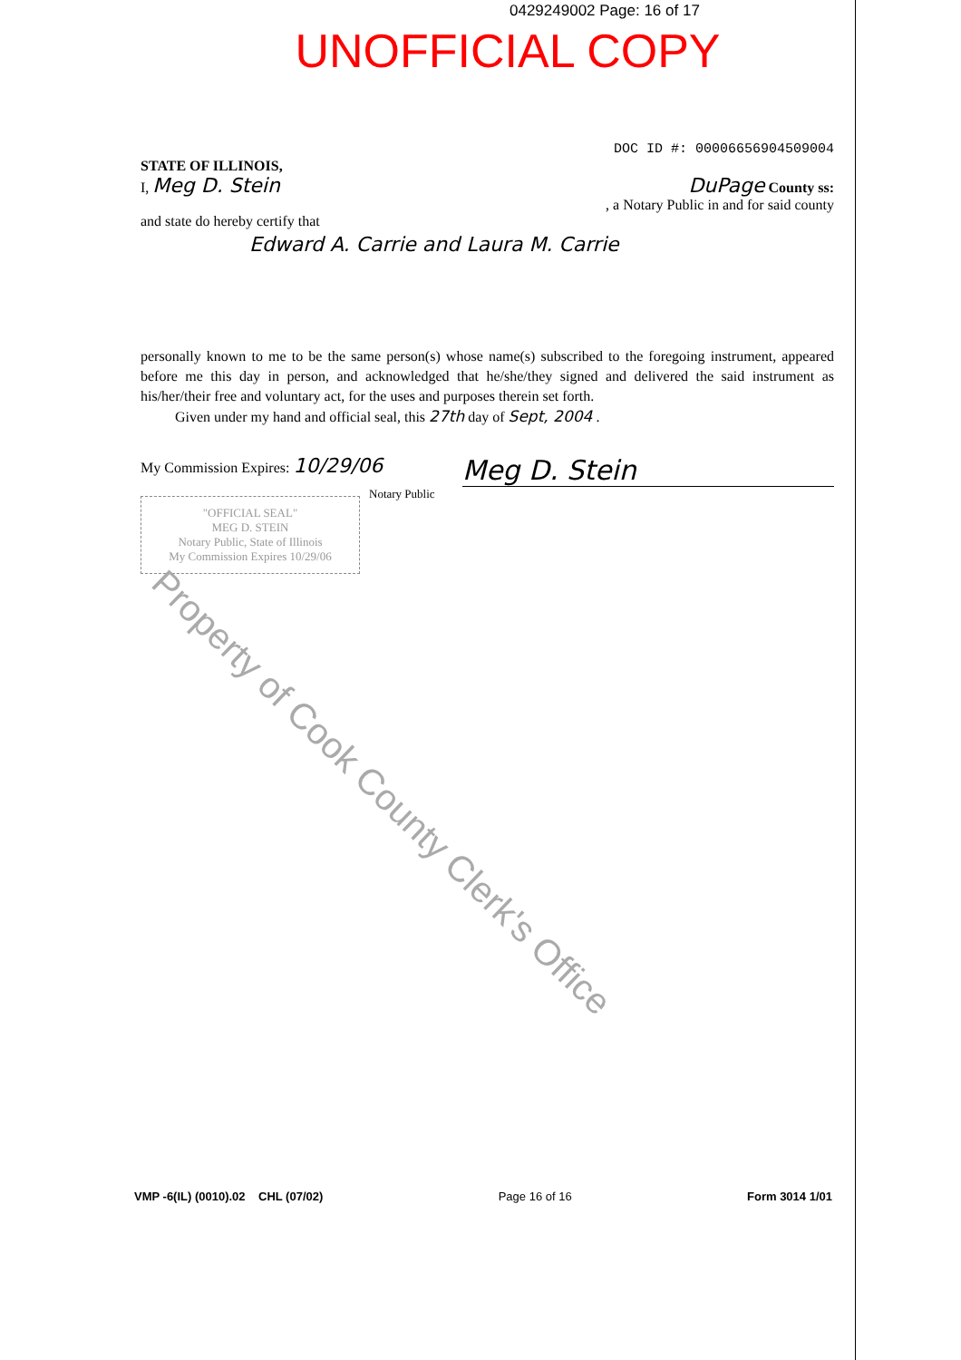0429249002 Page: 16 of 17
UNOFFICIAL COPY
STATE OF ILLINOIS, DOC ID #: 00006656904509004
I, Meg D. Stein DuPage County ss:
, a Notary Public in and for said county
and state do hereby certify that
Edward A. Carrie and Laura M. Carrie
personally known to me to be the same person(s) whose name(s) subscribed to the foregoing instrument, appeared before me this day in person, and acknowledged that he/she/they signed and delivered the said instrument as his/her/their free and voluntary act, for the uses and purposes therein set forth.
Given under my hand and official seal, this 27th day of Sept, 2004 .
My Commission Expires: 10/29/06 Meg D. Stein
"OFFICIAL SEAL"
MEG D. STEIN
Notary Public, State of Illinois
My Commission Expires 10/29/06
Notary Public
Property of Cook County Clerk's Office
VMP -6(IL) (0010).02 CHL (07/02) Page 16 of 16 Form 3014 1/01